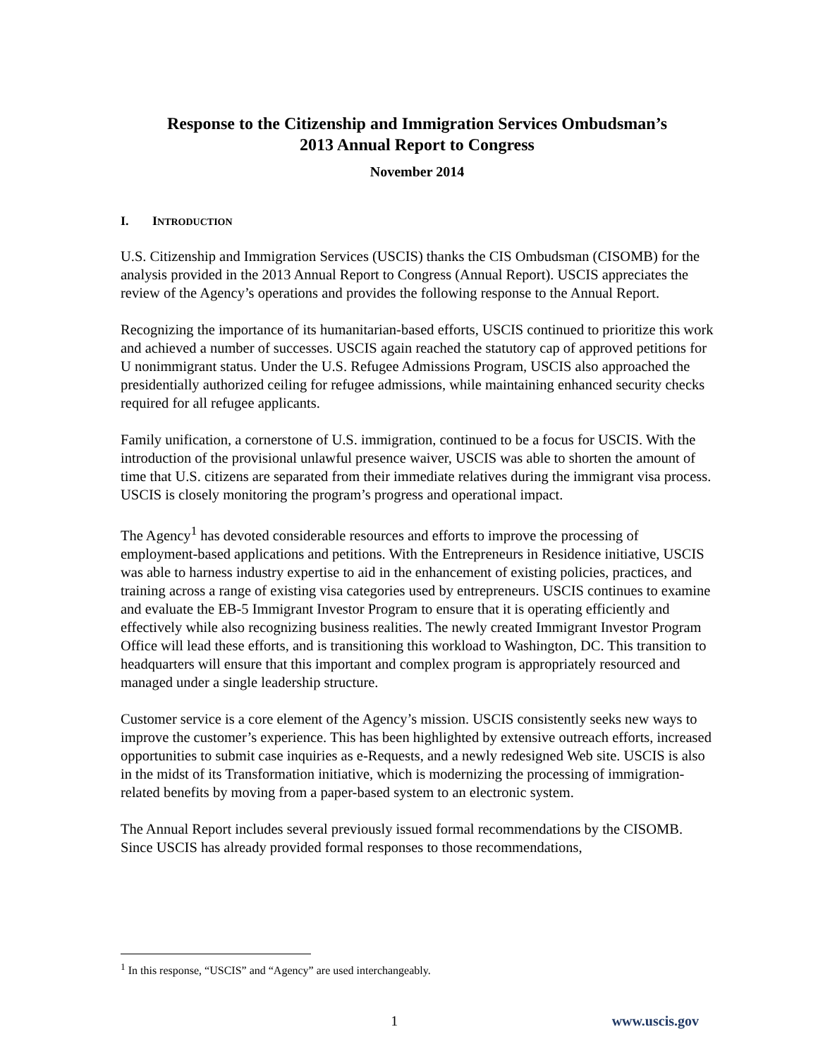Response to the Citizenship and Immigration Services Ombudsman’s
2013 Annual Report to Congress
November 2014
I. INTRODUCTION
U.S. Citizenship and Immigration Services (USCIS) thanks the CIS Ombudsman (CISOMB) for the analysis provided in the 2013 Annual Report to Congress (Annual Report). USCIS appreciates the review of the Agency’s operations and provides the following response to the Annual Report.
Recognizing the importance of its humanitarian-based efforts, USCIS continued to prioritize this work and achieved a number of successes. USCIS again reached the statutory cap of approved petitions for U nonimmigrant status. Under the U.S. Refugee Admissions Program, USCIS also approached the presidentially authorized ceiling for refugee admissions, while maintaining enhanced security checks required for all refugee applicants.
Family unification, a cornerstone of U.S. immigration, continued to be a focus for USCIS. With the introduction of the provisional unlawful presence waiver, USCIS was able to shorten the amount of time that U.S. citizens are separated from their immediate relatives during the immigrant visa process. USCIS is closely monitoring the program’s progress and operational impact.
The Agency<sup>1</sup> has devoted considerable resources and efforts to improve the processing of employment-based applications and petitions. With the Entrepreneurs in Residence initiative, USCIS was able to harness industry expertise to aid in the enhancement of existing policies, practices, and training across a range of existing visa categories used by entrepreneurs. USCIS continues to examine and evaluate the EB-5 Immigrant Investor Program to ensure that it is operating efficiently and effectively while also recognizing business realities. The newly created Immigrant Investor Program Office will lead these efforts, and is transitioning this workload to Washington, DC. This transition to headquarters will ensure that this important and complex program is appropriately resourced and managed under a single leadership structure.
Customer service is a core element of the Agency’s mission. USCIS consistently seeks new ways to improve the customer’s experience. This has been highlighted by extensive outreach efforts, increased opportunities to submit case inquiries as e-Requests, and a newly redesigned Web site. USCIS is also in the midst of its Transformation initiative, which is modernizing the processing of immigration-related benefits by moving from a paper-based system to an electronic system.
The Annual Report includes several previously issued formal recommendations by the CISOMB. Since USCIS has already provided formal responses to those recommendations,
<sup>1</sup> In this response, “USCIS” and “Agency” are used interchangeably.
1 www.uscis.gov